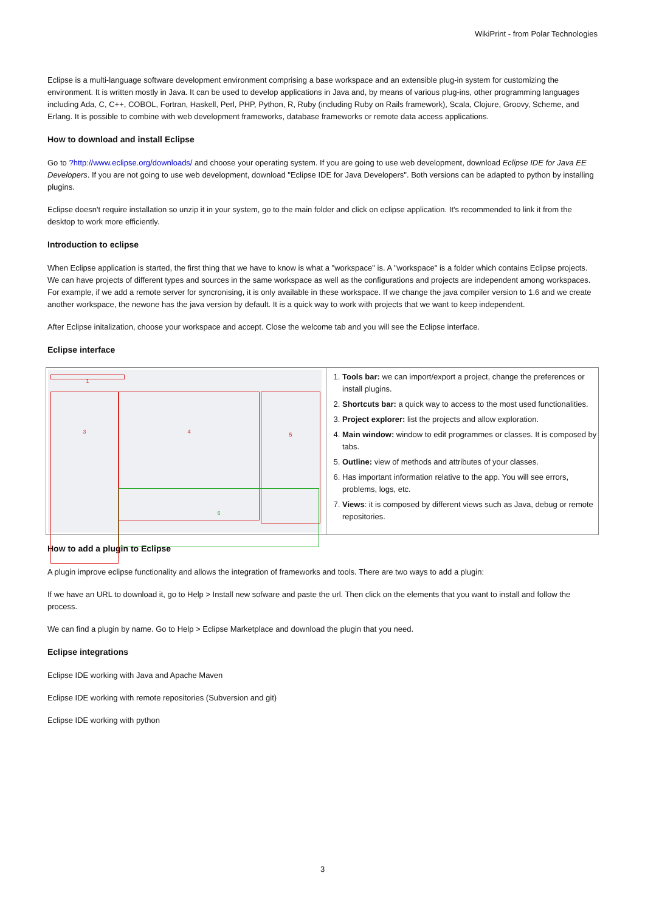WikiPrint - from Polar Technologies
Eclipse is a multi-language software development environment comprising a base workspace and an extensible plug-in system for customizing the environment. It is written mostly in Java. It can be used to develop applications in Java and, by means of various plug-ins, other programming languages including Ada, C, C++, COBOL, Fortran, Haskell, Perl, PHP, Python, R, Ruby (including Ruby on Rails framework), Scala, Clojure, Groovy, Scheme, and Erlang. It is possible to combine with web development frameworks, database frameworks or remote data access applications.
How to download and install Eclipse
Go to ?http://www.eclipse.org/downloads/ and choose your operating system. If you are going to use web development, download Eclipse IDE for Java EE Developers. If you are not going to use web development, download "Eclipse IDE for Java Developers". Both versions can be adapted to python by installing plugins.
Eclipse doesn't require installation so unzip it in your system, go to the main folder and click on eclipse application. It's recommended to link it from the desktop to work more efficiently.
Introduction to eclipse
When Eclipse application is started, the first thing that we have to know is what a "workspace" is. A "workspace" is a folder which contains Eclipse projects. We can have projects of different types and sources in the same workspace as well as the configurations and projects are independent among workspaces. For example, if we add a remote server for syncronising, it is only available in these workspace. If we change the java compiler version to 1.6 and we create another workspace, the newone has the java version by default. It is a quick way to work with projects that we want to keep independent.
After Eclipse initalization, choose your workspace and accept. Close the welcome tab and you will see the Eclipse interface.
Eclipse interface
| 1 3 4 5 6 | 1. Tools bar: we can import/export a project, change the preferences or install plugins. 2. Shortcuts bar: a quick way to access to the most used functionalities. 3. Project explorer: list the projects and allow exploration. 4. Main window: window to edit programmes or classes. It is composed by tabs. 5. Outline: view of methods and attributes of your classes. 6. Has important information relative to the app. You will see errors, problems, logs, etc. 7. Views : it is composed by different views such as Java, debug or remote repositories. |
How to add a plugin to Eclipse
A plugin improve eclipse functionality and allows the integration of frameworks and tools. There are two ways to add a plugin:
If we have an URL to download it, go to Help > Install new sofware and paste the url. Then click on the elements that you want to install and follow the process.
We can find a plugin by name. Go to Help > Eclipse Marketplace and download the plugin that you need.
Eclipse integrations
Eclipse IDE working with Java and Apache Maven
Eclipse IDE working with remote repositories (Subversion and git)
Eclipse IDE working with python
3